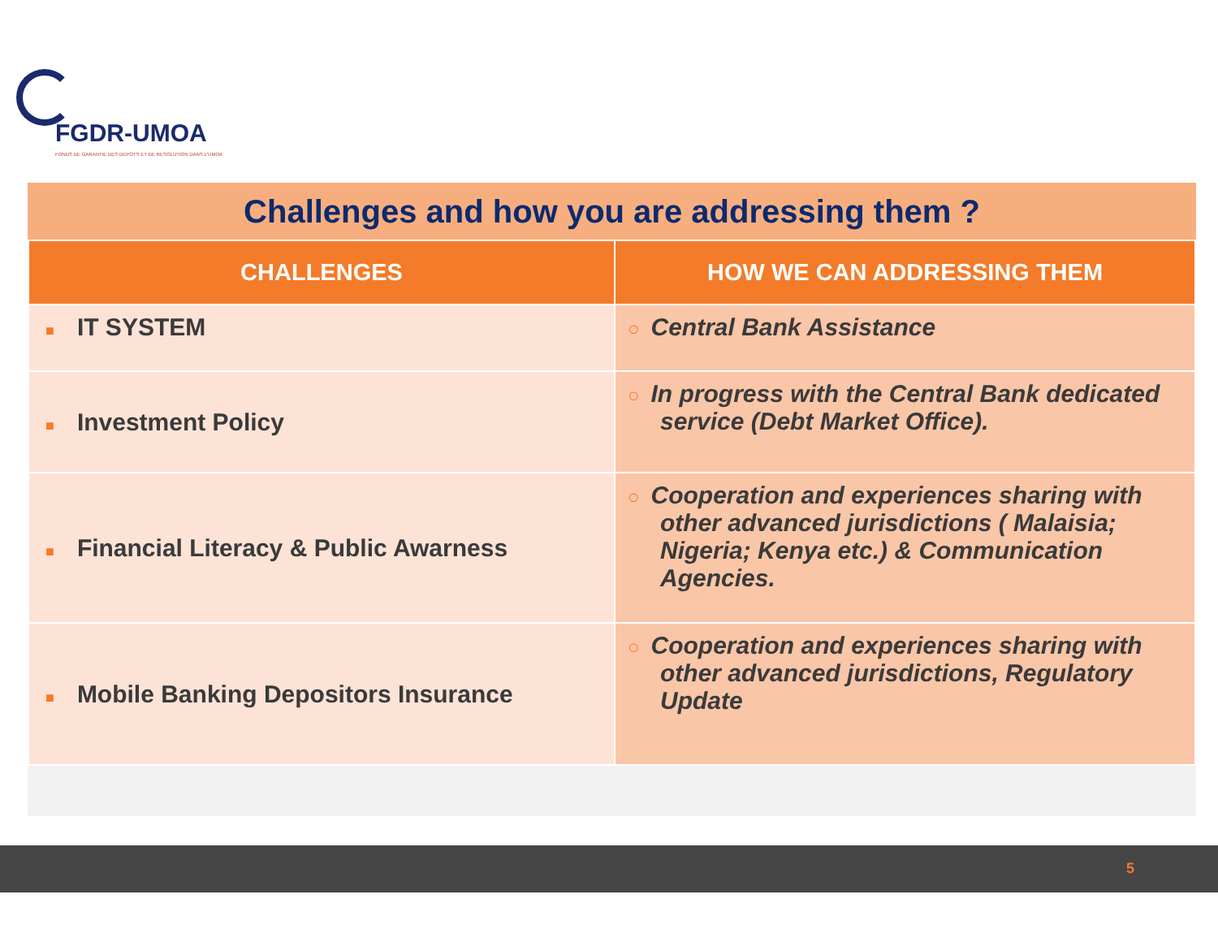FGDR-UMOA
FONDS DE GARANTIE DES DEPOTS ET DE RESOLUTION DANS L'UMOA
Challenges and how you are addressing them ?
| CHALLENGES | HOW WE CAN ADDRESSING THEM |
| --- | --- |
| ■ IT SYSTEM | ○ Central Bank Assistance |
| ■ Investment Policy | ○ In progress with the Central Bank dedicated service (Debt Market Office). |
| ■ Financial Literacy & Public Awarness | ○ Cooperation and experiences sharing with other advanced jurisdictions ( Malaisia; Nigeria; Kenya etc.) & Communication Agencies. |
| ■ Mobile Banking Depositors Insurance | ○ Cooperation and experiences sharing with other advanced jurisdictions, Regulatory Update |
5